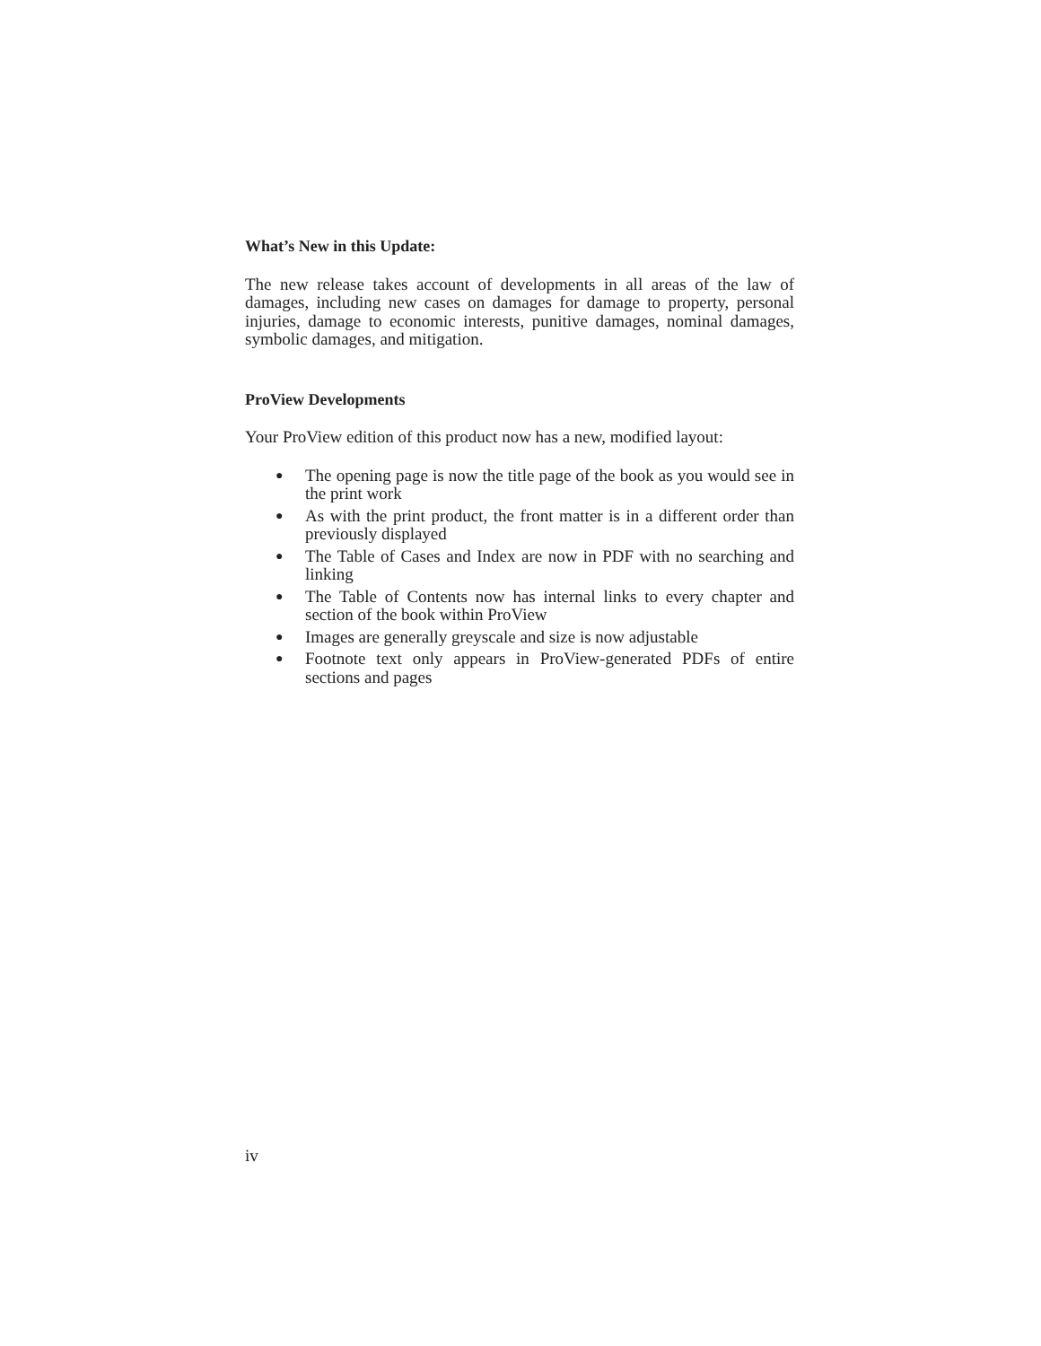What’s New in this Update:
The new release takes account of developments in all areas of the law of damages, including new cases on damages for damage to property, personal injuries, damage to economic interests, punitive damages, nominal damages, symbolic damages, and mitigation.
ProView Developments
Your ProView edition of this product now has a new, modified layout:
● The opening page is now the title page of the book as you would see in the print work
● As with the print product, the front matter is in a different order than previously displayed
● The Table of Cases and Index are now in PDF with no searching and linking
● The Table of Contents now has internal links to every chapter and section of the book within ProView
● Images are generally greyscale and size is now adjustable
● Footnote text only appears in ProView-generated PDFs of entire sections and pages
iv